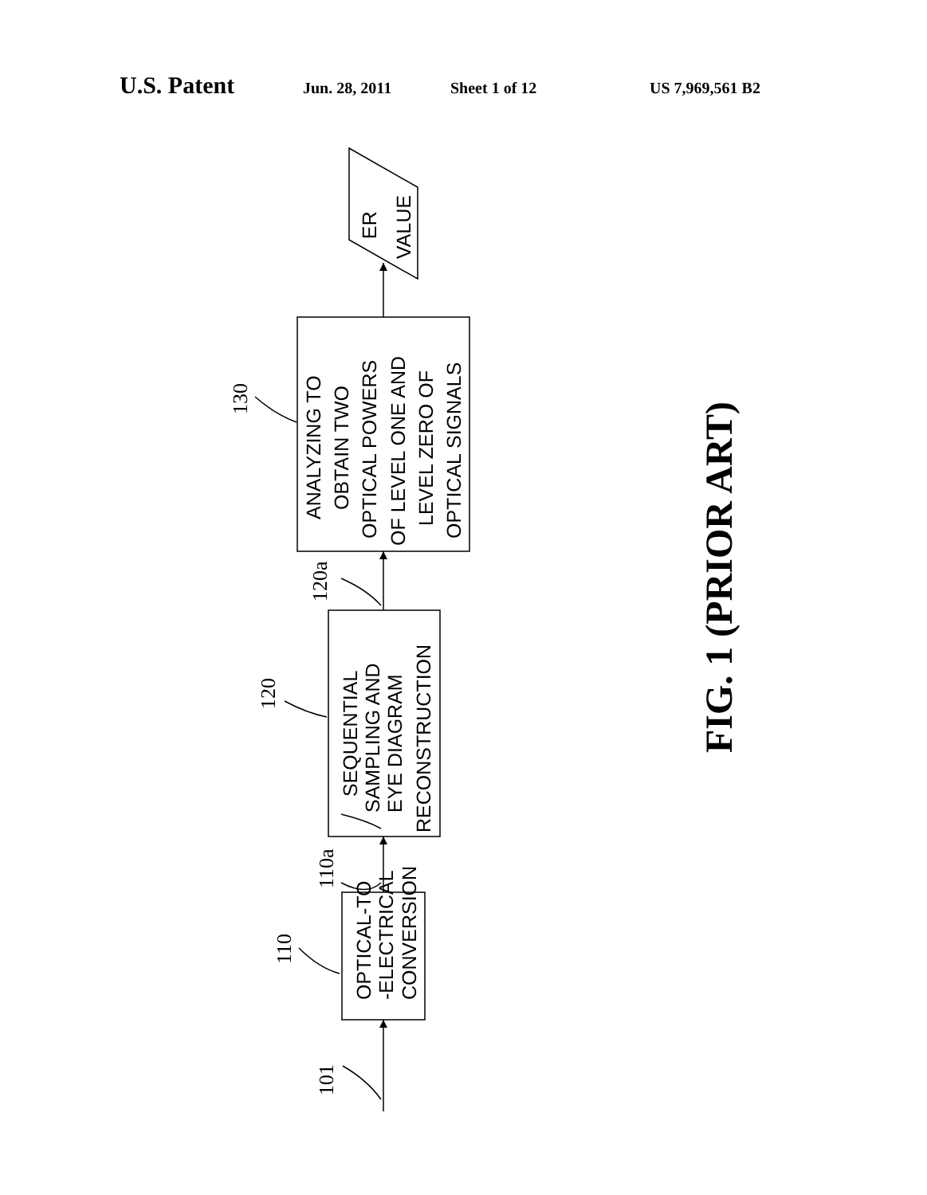U.S. Patent Jun. 28, 2011 Sheet 1 of 12 US 7,969,561 B2
OPTICAL-TO
-ELECTRICAL
CONVERSION
SEQUENTIAL
SAMPLING AND
EYE DIAGRAM
RECONSTRUCTION
ANALYZING TO
OBTAIN TWO
OPTICAL POWERS
OF LEVEL ONE AND
LEVEL ZERO OF
OPTICAL SIGNALS
ER
VALUE
101
110
110a
120
120a
130
FIG. 1 (PRIOR ART)